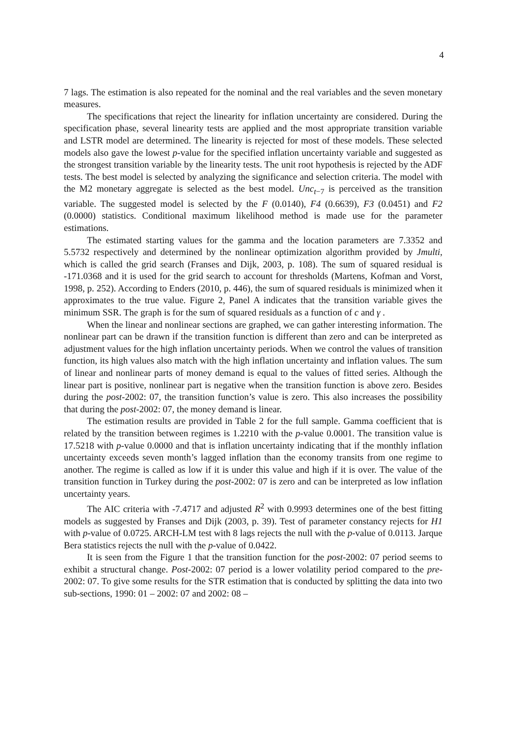4
7 lags. The estimation is also repeated for the nominal and the real variables and the seven monetary measures.
The specifications that reject the linearity for inflation uncertainty are considered. During the specification phase, several linearity tests are applied and the most appropriate transition variable and LSTR model are determined. The linearity is rejected for most of these models. These selected models also gave the lowest p-value for the specified inflation uncertainty variable and suggested as the strongest transition variable by the linearity tests. The unit root hypothesis is rejected by the ADF tests. The best model is selected by analyzing the significance and selection criteria. The model with the M2 monetary aggregate is selected as the best model. Unc<sub>t−7</sub> is perceived as the transition variable. The suggested model is selected by the F (0.0140), F4 (0.6639), F3 (0.0451) and F2 (0.0000) statistics. Conditional maximum likelihood method is made use for the parameter estimations.
The estimated starting values for the gamma and the location parameters are 7.3352 and 5.5732 respectively and determined by the nonlinear optimization algorithm provided by Jmulti, which is called the grid search (Franses and Dijk, 2003, p. 108). The sum of squared residual is -171.0368 and it is used for the grid search to account for thresholds (Martens, Kofman and Vorst, 1998, p. 252). According to Enders (2010, p. 446), the sum of squared residuals is minimized when it approximates to the true value. Figure 2, Panel A indicates that the transition variable gives the minimum SSR. The graph is for the sum of squared residuals as a function of c and γ .
When the linear and nonlinear sections are graphed, we can gather interesting information. The nonlinear part can be drawn if the transition function is different than zero and can be interpreted as adjustment values for the high inflation uncertainty periods. When we control the values of transition function, its high values also match with the high inflation uncertainty and inflation values. The sum of linear and nonlinear parts of money demand is equal to the values of fitted series. Although the linear part is positive, nonlinear part is negative when the transition function is above zero. Besides during the post-2002: 07, the transition function’s value is zero. This also increases the possibility that during the post-2002: 07, the money demand is linear.
The estimation results are provided in Table 2 for the full sample. Gamma coefficient that is related by the transition between regimes is 1.2210 with the p-value 0.0001. The transition value is 17.5218 with p-value 0.0000 and that is inflation uncertainty indicating that if the monthly inflation uncertainty exceeds seven month’s lagged inflation than the economy transits from one regime to another. The regime is called as low if it is under this value and high if it is over. The value of the transition function in Turkey during the post-2002: 07 is zero and can be interpreted as low inflation uncertainty years.
The AIC criteria with -7.4717 and adjusted R<sup>2</sup> with 0.9993 determines one of the best fitting models as suggested by Franses and Dijk (2003, p. 39). Test of parameter constancy rejects for H1 with p-value of 0.0725. ARCH-LM test with 8 lags rejects the null with the p-value of 0.0113. Jarque Bera statistics rejects the null with the p-value of 0.0422.
It is seen from the Figure 1 that the transition function for the post-2002: 07 period seems to exhibit a structural change. Post-2002: 07 period is a lower volatility period compared to the pre-2002: 07. To give some results for the STR estimation that is conducted by splitting the data into two sub-sections, 1990: 01 – 2002: 07 and 2002: 08 –